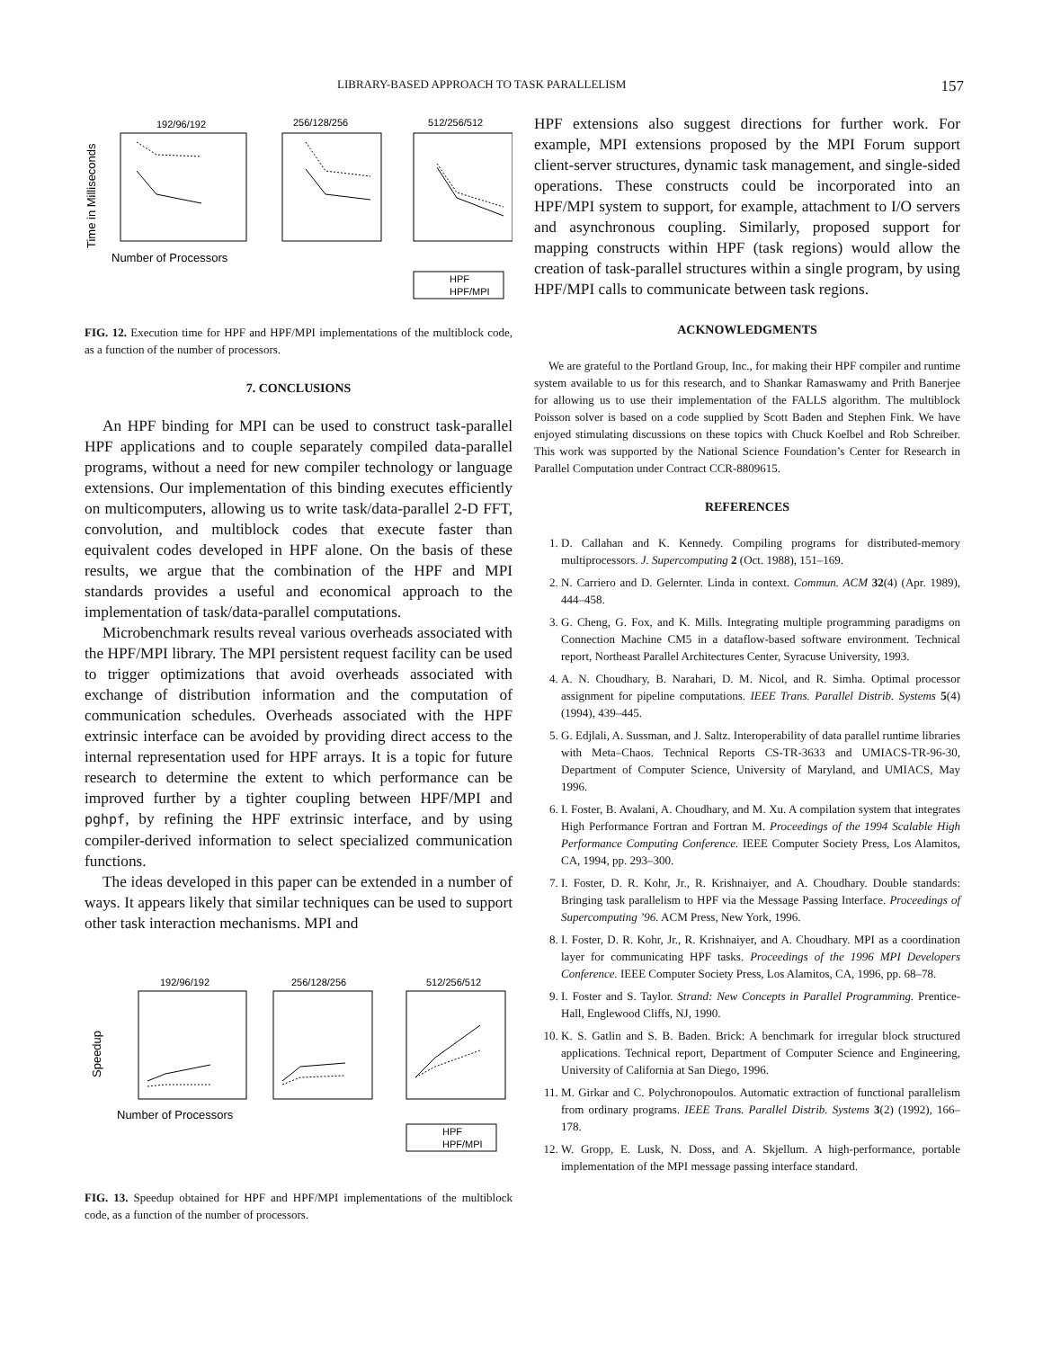LIBRARY-BASED APPROACH TO TASK PARALLELISM 157
192/96/192
256/128/256
512/256/512
Time in Milliseconds
Number of Processors
HPF
HPF/MPI
FIG. 12. Execution time for HPF and HPF/MPI implementations of the multiblock code, as a function of the number of processors.
7. CONCLUSIONS
An HPF binding for MPI can be used to construct task-parallel HPF applications and to couple separately compiled data-parallel programs, without a need for new compiler technology or language extensions. Our implementation of this binding executes efficiently on multicomputers, allowing us to write task/data-parallel 2-D FFT, convolution, and multiblock codes that execute faster than equivalent codes developed in HPF alone. On the basis of these results, we argue that the combination of the HPF and MPI standards provides a useful and economical approach to the implementation of task/data-parallel computations.
Microbenchmark results reveal various overheads associated with the HPF/MPI library. The MPI persistent request facility can be used to trigger optimizations that avoid overheads associated with exchange of distribution information and the computation of communication schedules. Overheads associated with the HPF extrinsic interface can be avoided by providing direct access to the internal representation used for HPF arrays. It is a topic for future research to determine the extent to which performance can be improved further by a tighter coupling between HPF/MPI and pghpf, by refining the HPF extrinsic interface, and by using compiler-derived information to select specialized communication functions.
The ideas developed in this paper can be extended in a number of ways. It appears likely that similar techniques can be used to support other task interaction mechanisms. MPI and
192/96/192
256/128/256
512/256/512
Speedup
Number of Processors
HPF
HPF/MPI
FIG. 13. Speedup obtained for HPF and HPF/MPI implementations of the multiblock code, as a function of the number of processors.
HPF extensions also suggest directions for further work. For example, MPI extensions proposed by the MPI Forum support client-server structures, dynamic task management, and single-sided operations. These constructs could be incorporated into an HPF/MPI system to support, for example, attachment to I/O servers and asynchronous coupling. Similarly, proposed support for mapping constructs within HPF (task regions) would allow the creation of task-parallel structures within a single program, by using HPF/MPI calls to communicate between task regions.
ACKNOWLEDGMENTS
We are grateful to the Portland Group, Inc., for making their HPF compiler and runtime system available to us for this research, and to Shankar Ramaswamy and Prith Banerjee for allowing us to use their implementation of the FALLS algorithm. The multiblock Poisson solver is based on a code supplied by Scott Baden and Stephen Fink. We have enjoyed stimulating discussions on these topics with Chuck Koelbel and Rob Schreiber. This work was supported by the National Science Foundation’s Center for Research in Parallel Computation under Contract CCR-8809615.
REFERENCES
1. D. Callahan and K. Kennedy. Compiling programs for distributed-memory multiprocessors. J. Supercomputing 2 (Oct. 1988), 151–169.
2. N. Carriero and D. Gelernter. Linda in context. Commun. ACM 32(4) (Apr. 1989), 444–458.
3. G. Cheng, G. Fox, and K. Mills. Integrating multiple programming paradigms on Connection Machine CM5 in a dataflow-based software environment. Technical report, Northeast Parallel Architectures Center, Syracuse University, 1993.
4. A. N. Choudhary, B. Narahari, D. M. Nicol, and R. Simha. Optimal processor assignment for pipeline computations. IEEE Trans. Parallel Distrib. Systems 5(4) (1994), 439–445.
5. G. Edjlali, A. Sussman, and J. Saltz. Interoperability of data parallel runtime libraries with Meta–Chaos. Technical Reports CS-TR-3633 and UMIACS-TR-96-30, Department of Computer Science, University of Maryland, and UMIACS, May 1996.
6. I. Foster, B. Avalani, A. Choudhary, and M. Xu. A compilation system that integrates High Performance Fortran and Fortran M. Proceedings of the 1994 Scalable High Performance Computing Conference. IEEE Computer Society Press, Los Alamitos, CA, 1994, pp. 293–300.
7. I. Foster, D. R. Kohr, Jr., R. Krishnaiyer, and A. Choudhary. Double standards: Bringing task parallelism to HPF via the Message Passing Interface. Proceedings of Supercomputing ’96. ACM Press, New York, 1996.
8. I. Foster, D. R. Kohr, Jr., R. Krishnaiyer, and A. Choudhary. MPI as a coordination layer for communicating HPF tasks. Proceedings of the 1996 MPI Developers Conference. IEEE Computer Society Press, Los Alamitos, CA, 1996, pp. 68–78.
9. I. Foster and S. Taylor. Strand: New Concepts in Parallel Programming. Prentice-Hall, Englewood Cliffs, NJ, 1990.
10. K. S. Gatlin and S. B. Baden. Brick: A benchmark for irregular block structured applications. Technical report, Department of Computer Science and Engineering, University of California at San Diego, 1996.
11. M. Girkar and C. Polychronopoulos. Automatic extraction of functional parallelism from ordinary programs. IEEE Trans. Parallel Distrib. Systems 3(2) (1992), 166–178.
12. W. Gropp, E. Lusk, N. Doss, and A. Skjellum. A high-performance, portable implementation of the MPI message passing interface standard.